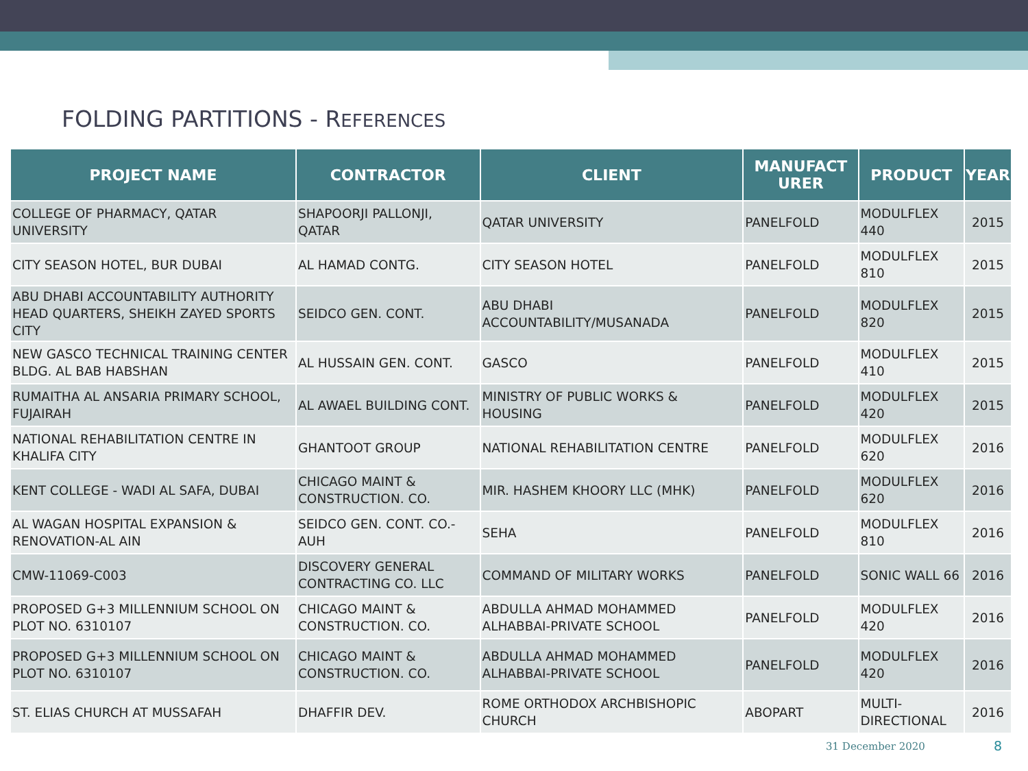FOLDING PARTITIONS - REFERENCES
| PROJECT NAME | CONTRACTOR | CLIENT | MANUFACT URER | PRODUCT | YEAR |
| --- | --- | --- | --- | --- | --- |
| COLLEGE OF PHARMACY, QATAR UNIVERSITY | SHAPOORJI PALLONJI, QATAR | QATAR UNIVERSITY | PANELFOLD | MODULFLEX 440 | 2015 |
| CITY SEASON HOTEL, BUR DUBAI | AL HAMAD CONTG. | CITY SEASON HOTEL | PANELFOLD | MODULFLEX 810 | 2015 |
| ABU DHABI ACCOUNTABILITY AUTHORITY HEAD QUARTERS, SHEIKH ZAYED SPORTS CITY | SEIDCO GEN. CONT. | ABU DHABI ACCOUNTABILITY/MUSANADA | PANELFOLD | MODULFLEX 820 | 2015 |
| NEW GASCO TECHNICAL TRAINING CENTER BLDG. AL BAB HABSHAN | AL HUSSAIN GEN. CONT. | GASCO | PANELFOLD | MODULFLEX 410 | 2015 |
| RUMAITHA AL ANSARIA PRIMARY SCHOOL, FUJAIRAH | AL AWAEL BUILDING CONT. | MINISTRY OF PUBLIC WORKS & HOUSING | PANELFOLD | MODULFLEX 420 | 2015 |
| NATIONAL REHABILITATION CENTRE IN KHALIFA CITY | GHANTOOT GROUP | NATIONAL REHABILITATION CENTRE | PANELFOLD | MODULFLEX 620 | 2016 |
| KENT COLLEGE - WADI AL SAFA, DUBAI | CHICAGO MAINT & CONSTRUCTION. CO. | MIR. HASHEM KHOORY LLC (MHK) | PANELFOLD | MODULFLEX 620 | 2016 |
| AL WAGAN HOSPITAL EXPANSION & RENOVATION-AL AIN | SEIDCO GEN. CONT. CO.-AUH | SEHA | PANELFOLD | MODULFLEX 810 | 2016 |
| CMW-11069-C003 | DISCOVERY GENERAL CONTRACTING CO. LLC | COMMAND OF MILITARY WORKS | PANELFOLD | SONIC WALL 66 | 2016 |
| PROPOSED G+3 MILLENNIUM SCHOOL ON PLOT NO. 6310107 | CHICAGO MAINT & CONSTRUCTION. CO. | ABDULLA AHMAD MOHAMMED ALHABBAI-PRIVATE SCHOOL | PANELFOLD | MODULFLEX 420 | 2016 |
| PROPOSED G+3 MILLENNIUM SCHOOL ON PLOT NO. 6310107 | CHICAGO MAINT & CONSTRUCTION. CO. | ABDULLA AHMAD MOHAMMED ALHABBAI-PRIVATE SCHOOL | PANELFOLD | MODULFLEX 420 | 2016 |
| ST. ELIAS CHURCH AT MUSSAFAH | DHAFFIR DEV. | ROME ORTHODOX ARCHBISHOPIC CHURCH | ABOPART | MULTI-DIRECTIONAL | 2016 |
31 December 2020 8